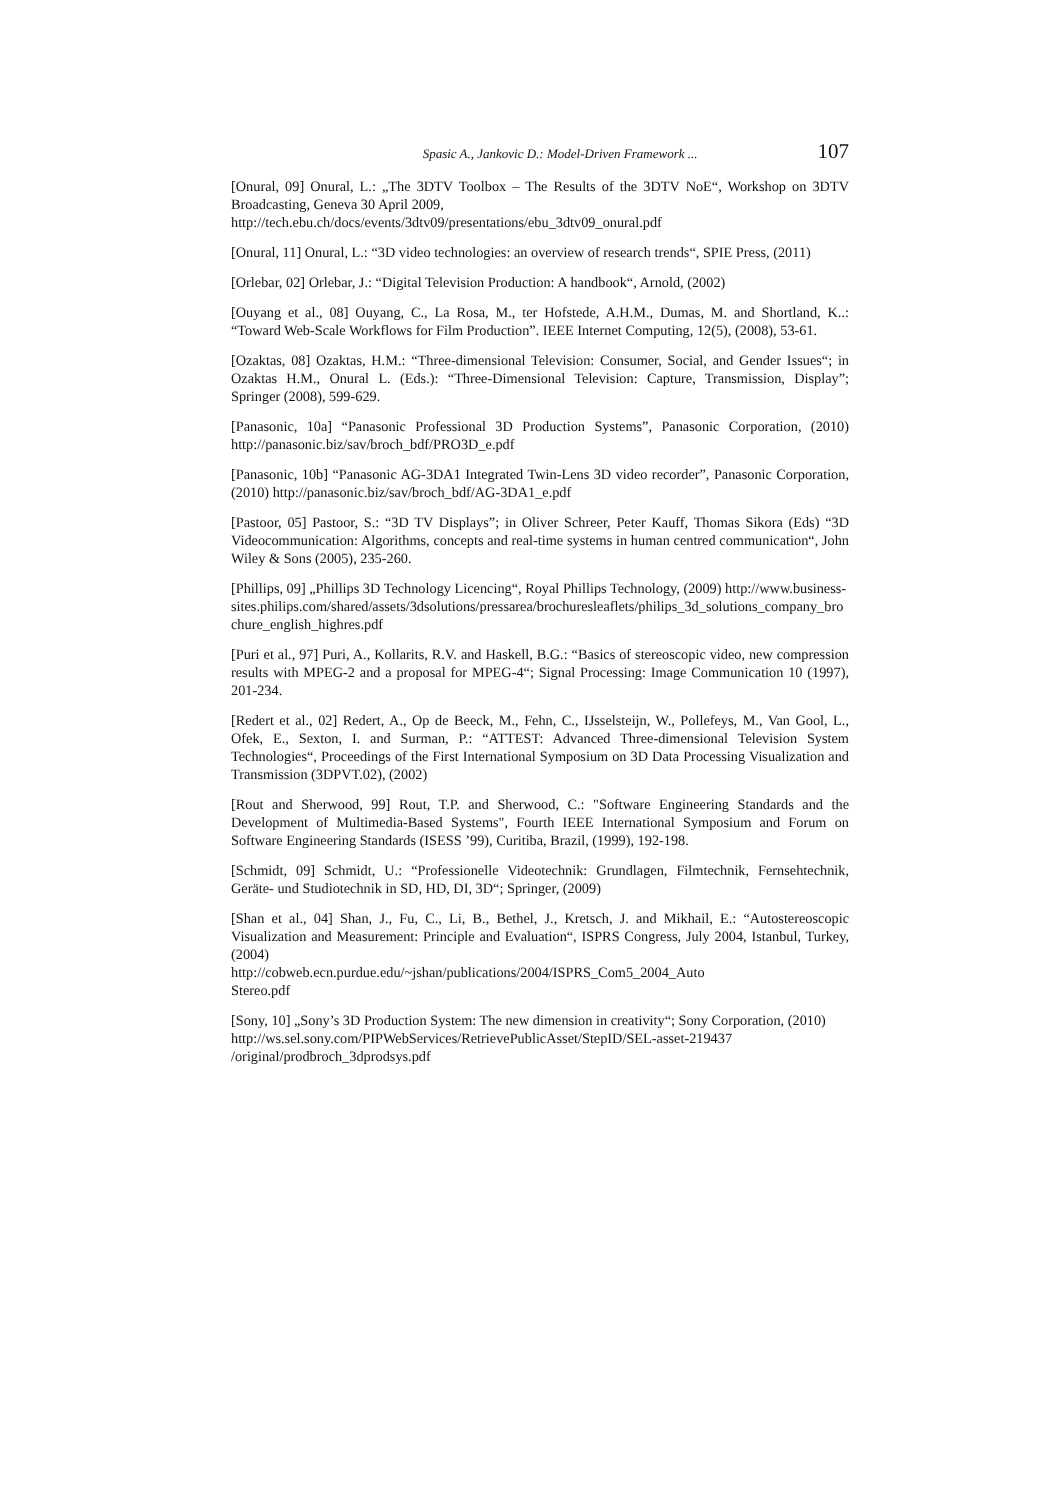Spasic A., Jankovic D.: Model-Driven Framework ... 107
[Onural, 09] Onural, L.: „The 3DTV Toolbox – The Results of the 3DTV NoE“, Workshop on 3DTV Broadcasting, Geneva 30 April 2009,
http://tech.ebu.ch/docs/events/3dtv09/presentations/ebu_3dtv09_onural.pdf
[Onural, 11] Onural, L.: “3D video technologies: an overview of research trends“, SPIE Press, (2011)
[Orlebar, 02] Orlebar, J.: “Digital Television Production: A handbook“, Arnold, (2002)
[Ouyang et al., 08] Ouyang, C., La Rosa, M., ter Hofstede, A.H.M., Dumas, M. and Shortland, K..: “Toward Web-Scale Workflows for Film Production”. IEEE Internet Computing, 12(5), (2008), 53-61.
[Ozaktas, 08] Ozaktas, H.M.: “Three-dimensional Television: Consumer, Social, and Gender Issues“; in Ozaktas H.M., Onural L. (Eds.): “Three-Dimensional Television: Capture, Transmission, Display”; Springer (2008), 599-629.
[Panasonic, 10a] “Panasonic Professional 3D Production Systems”, Panasonic Corporation, (2010) http://panasonic.biz/sav/broch_bdf/PRO3D_e.pdf
[Panasonic, 10b] “Panasonic AG-3DA1 Integrated Twin-Lens 3D video recorder”, Panasonic Corporation, (2010) http://panasonic.biz/sav/broch_bdf/AG-3DA1_e.pdf
[Pastoor, 05] Pastoor, S.: “3D TV Displays”; in Oliver Schreer, Peter Kauff, Thomas Sikora (Eds) “3D Videocommunication: Algorithms, concepts and real-time systems in human centred communication“, John Wiley & Sons (2005), 235-260.
[Phillips, 09] „Phillips 3D Technology Licencing“, Royal Phillips Technology, (2009) http://www.business-sites.philips.com/shared/assets/3dsolutions/pressarea/brochuresleaflets/philips_3d_solutions_company_brochure_english_highres.pdf
[Puri et al., 97] Puri, A., Kollarits, R.V. and Haskell, B.G.: “Basics of stereoscopic video, new compression results with MPEG-2 and a proposal for MPEG-4“; Signal Processing: Image Communication 10 (1997), 201-234.
[Redert et al., 02] Redert, A., Op de Beeck, M., Fehn, C., IJsselsteijn, W., Pollefeys, M., Van Gool, L., Ofek, E., Sexton, I. and Surman, P.: “ATTEST: Advanced Three-dimensional Television System Technologies“, Proceedings of the First International Symposium on 3D Data Processing Visualization and Transmission (3DPVT.02), (2002)
[Rout and Sherwood, 99] Rout, T.P. and Sherwood, C.: "Software Engineering Standards and the Development of Multimedia-Based Systems", Fourth IEEE International Symposium and Forum on Software Engineering Standards (ISESS ’99), Curitiba, Brazil, (1999), 192-198.
[Schmidt, 09] Schmidt, U.: “Professionelle Videotechnik: Grundlagen, Filmtechnik, Fernsehtechnik, Geräte- und Studiotechnik in SD, HD, DI, 3D“; Springer, (2009)
[Shan et al., 04] Shan, J., Fu, C., Li, B., Bethel, J., Kretsch, J. and Mikhail, E.: “Autostereoscopic Visualization and Measurement: Principle and Evaluation“, ISPRS Congress, July 2004, Istanbul, Turkey, (2004)
http://cobweb.ecn.purdue.edu/~jshan/publications/2004/ISPRS_Com5_2004_Auto
Stereo.pdf
[Sony, 10] „Sony’s 3D Production System: The new dimension in creativity“; Sony Corporation, (2010)
http://ws.sel.sony.com/PIPWebServices/RetrievePublicAsset/StepID/SEL-asset-219437
/original/prodbroch_3dprodsys.pdf